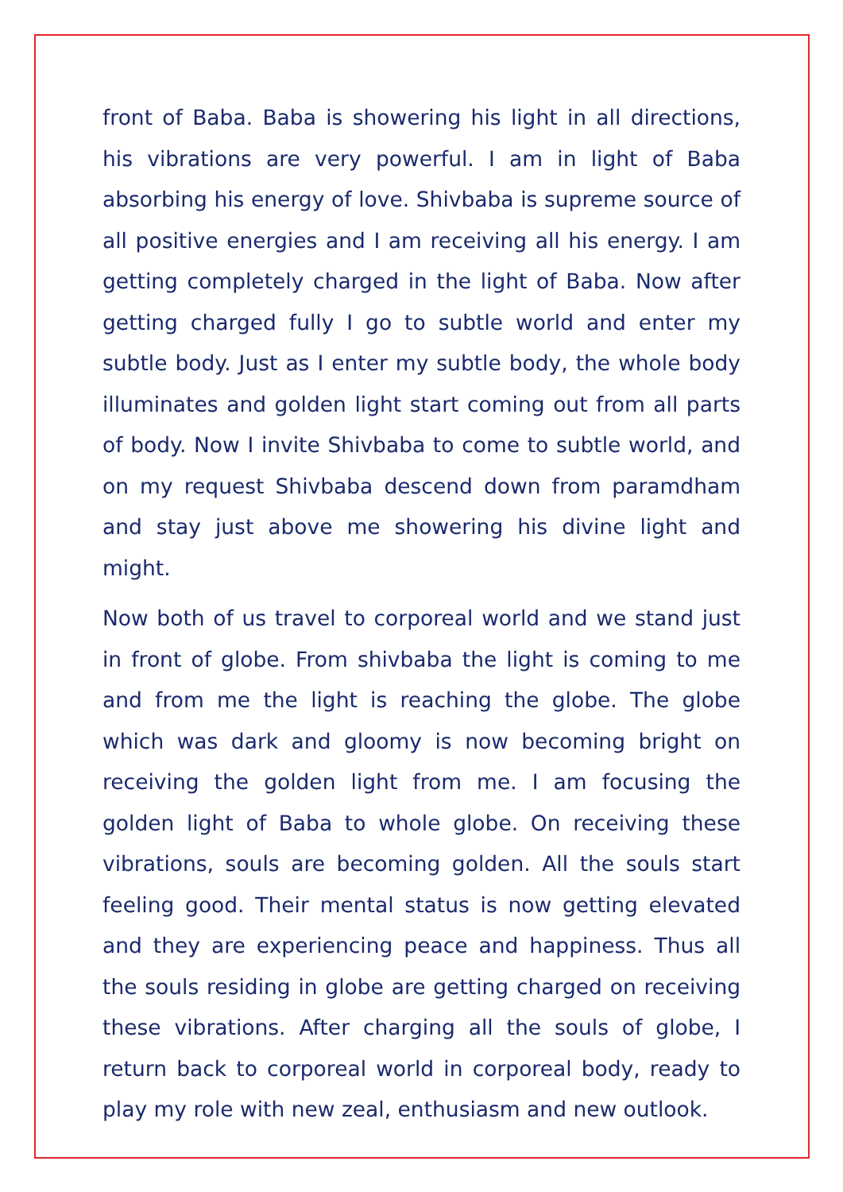front of Baba. Baba is showering his light in all directions, his vibrations are very powerful. I am in light of Baba absorbing his energy of love. Shivbaba is supreme source of all positive energies and I am receiving all his energy. I am getting completely charged in the light of Baba. Now after getting charged fully I go to subtle world and enter my subtle body. Just as I enter my subtle body, the whole body illuminates and golden light start coming out from all parts of body. Now I invite Shivbaba to come to subtle world, and on my request Shivbaba descend down from paramdham and stay just above me showering his divine light and might.
Now both of us travel to corporeal world and we stand just in front of globe. From shivbaba the light is coming to me and from me the light is reaching the globe. The globe which was dark and gloomy is now becoming bright on receiving the golden light from me. I am focusing the golden light of Baba to whole globe. On receiving these vibrations, souls are becoming golden. All the souls start feeling good. Their mental status is now getting elevated and they are experiencing peace and happiness. Thus all the souls residing in globe are getting charged on receiving these vibrations. After charging all the souls of globe, I return back to corporeal world in corporeal body, ready to play my role with new zeal, enthusiasm and new outlook.